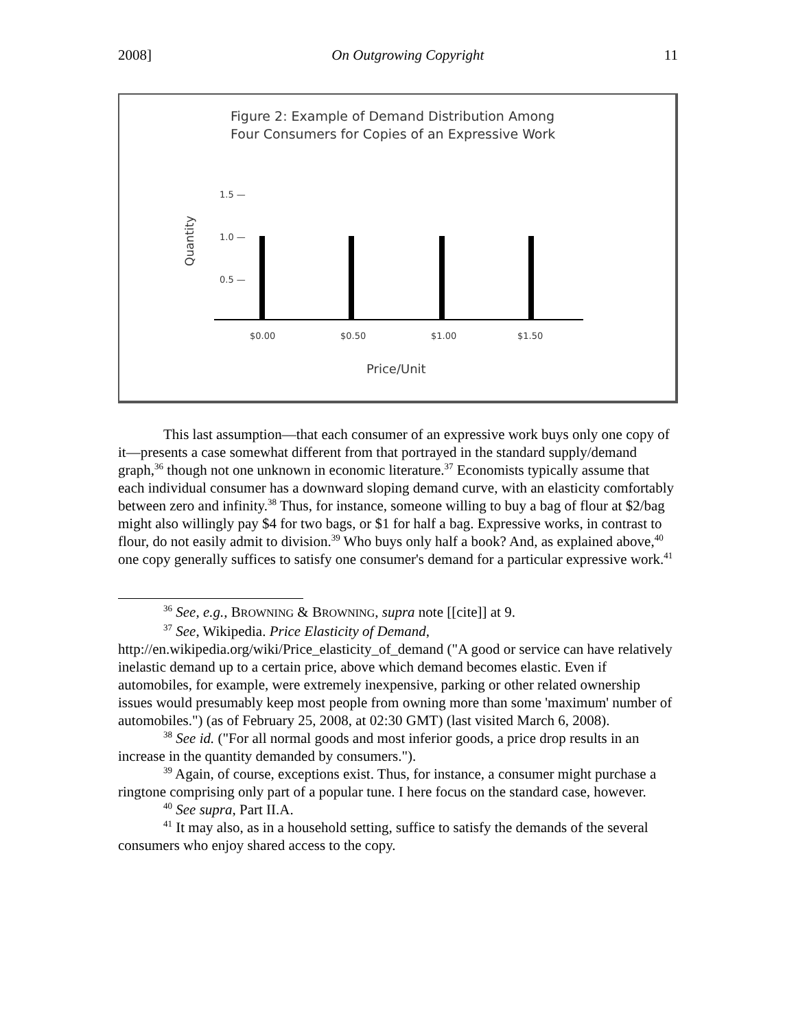2008] On Outgrowing Copyright 11
Figure 2: Example of Demand Distribution Among
Four Consumers for Copies of an Expressive Work
1.5 —
1.0 —
0.5 —
Quantity
$0.00
$0.50
$1.00
$1.50
Price/Unit
This last assumption—that each consumer of an expressive work buys only one copy of it—presents a case somewhat different from that portrayed in the standard supply/demand graph,<sup>36</sup> though not one unknown in economic literature.<sup>37</sup> Economists typically assume that each individual consumer has a downward sloping demand curve, with an elasticity comfortably between zero and infinity.<sup>38</sup> Thus, for instance, someone willing to buy a bag of flour at $2/bag might also willingly pay $4 for two bags, or $1 for half a bag. Expressive works, in contrast to flour, do not easily admit to division.<sup>39</sup> Who buys only half a book? And, as explained above,<sup>40</sup> one copy generally suffices to satisfy one consumer's demand for a particular expressive work.<sup>41</sup>
<sup>36</sup> See, e.g., BROWNING & BROWNING, supra note [[cite]] at 9.
<sup>37</sup> See, Wikipedia. Price Elasticity of Demand, http://en.wikipedia.org/wiki/Price_elasticity_of_demand ("A good or service can have relatively inelastic demand up to a certain price, above which demand becomes elastic. Even if automobiles, for example, were extremely inexpensive, parking or other related ownership issues would presumably keep most people from owning more than some 'maximum' number of automobiles.") (as of February 25, 2008, at 02:30 GMT) (last visited March 6, 2008).
<sup>38</sup> See id. ("For all normal goods and most inferior goods, a price drop results in an increase in the quantity demanded by consumers.").
<sup>39</sup> Again, of course, exceptions exist. Thus, for instance, a consumer might purchase a ringtone comprising only part of a popular tune. I here focus on the standard case, however.
<sup>40</sup> See supra, Part II.A.
<sup>41</sup> It may also, as in a household setting, suffice to satisfy the demands of the several consumers who enjoy shared access to the copy.